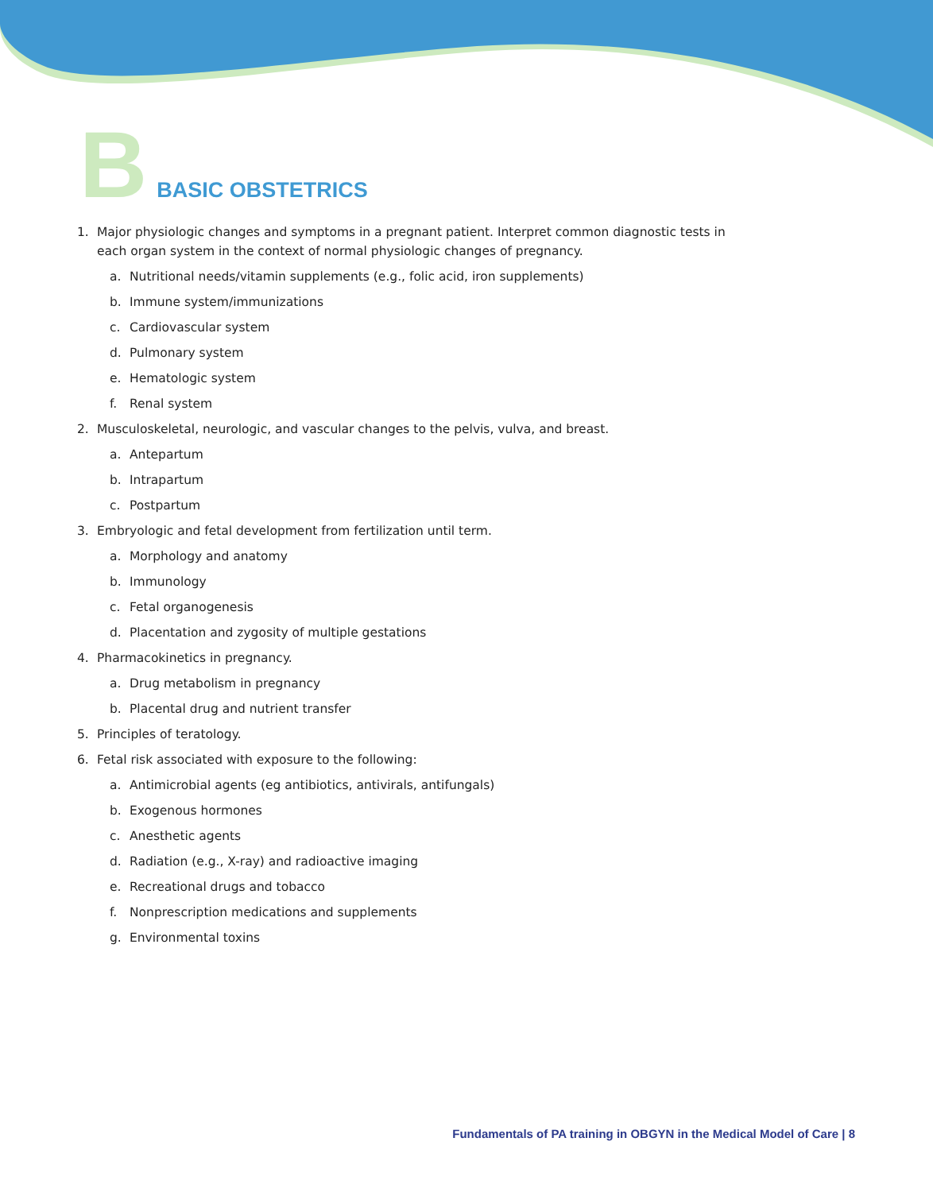B
BASIC OBSTETRICS
1. Major physiologic changes and symptoms in a pregnant patient. Interpret common diagnostic tests in each organ system in the context of normal physiologic changes of pregnancy.
a. Nutritional needs/vitamin supplements (e.g., folic acid, iron supplements)
b. Immune system/immunizations
c. Cardiovascular system
d. Pulmonary system
e. Hematologic system
f. Renal system
2. Musculoskeletal, neurologic, and vascular changes to the pelvis, vulva, and breast.
a. Antepartum
b. Intrapartum
c. Postpartum
3. Embryologic and fetal development from fertilization until term.
a. Morphology and anatomy
b. Immunology
c. Fetal organogenesis
d. Placentation and zygosity of multiple gestations
4. Pharmacokinetics in pregnancy.
a. Drug metabolism in pregnancy
b. Placental drug and nutrient transfer
5. Principles of teratology.
6. Fetal risk associated with exposure to the following:
a. Antimicrobial agents (eg antibiotics, antivirals, antifungals)
b. Exogenous hormones
c. Anesthetic agents
d. Radiation (e.g., X-ray) and radioactive imaging
e. Recreational drugs and tobacco
f. Nonprescription medications and supplements
g. Environmental toxins
Fundamentals of PA training in OBGYN in the Medical Model of Care | 8